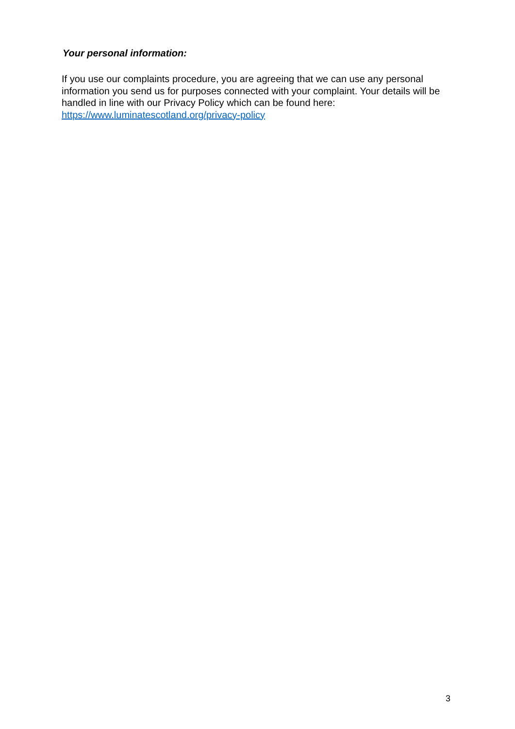Your personal information:
If you use our complaints procedure, you are agreeing that we can use any personal information you send us for purposes connected with your complaint. Your details will be handled in line with our Privacy Policy which can be found here: https://www.luminatescotland.org/privacy-policy
3